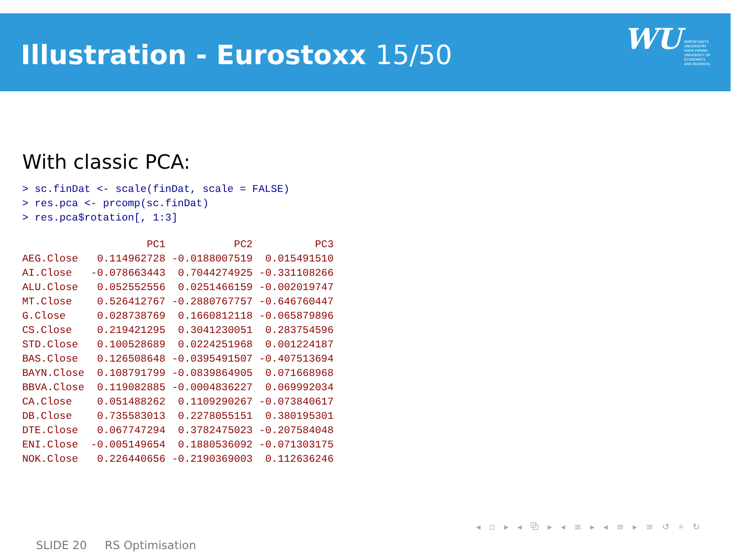Illustration - Eurostoxx 15/50
WU WIRTSCHAFTS
UNIVERSITÄT
WIEN VIENNA
UNIVERSITY OF
ECONOMICS
AND BUSINESS
With classic PCA:
> sc.finDat <- scale(finDat, scale = FALSE)
> res.pca <- prcomp(sc.finDat)
> res.pca$rotation[, 1:3]
| | PC1 | PC2 | PC3 |
| AEG.Close | 0.114962728 | -0.0188007519 | 0.015491510 |
| AI.Close | -0.078663443 | 0.7044274925 | -0.331108266 |
| ALU.Close | 0.052552556 | 0.0251466159 | -0.002019747 |
| MT.Close | 0.526412767 | -0.2880767757 | -0.646760447 |
| G.Close | 0.028738769 | 0.1660812118 | -0.065879896 |
| CS.Close | 0.219421295 | 0.3041230051 | 0.283754596 |
| STD.Close | 0.100528689 | 0.0224251968 | 0.001224187 |
| BAS.Close | 0.126508648 | -0.0395491507 | -0.407513694 |
| BAYN.Close | 0.108791799 | -0.0839864905 | 0.071668968 |
| BBVA.Close | 0.119082885 | -0.0004836227 | 0.069992034 |
| CA.Close | 0.051488262 | 0.1109290267 | -0.073840617 |
| DB.Close | 0.735583013 | 0.2278055151 | 0.380195301 |
| DTE.Close | 0.067747294 | 0.3782475023 | -0.207584048 |
| ENI.Close | -0.005149654 | 0.1880536092 | -0.071303175 |
| NOK.Close | 0.226440656 | -0.2190369003 | 0.112636246 |
◂ ▫ ▸ ◂ ⧉ ▸ ◂ ≡ ▸ ◂ ≡ ▸ ≡ ↺ ⌕ ↻
SLIDE 20 RS Optimisation